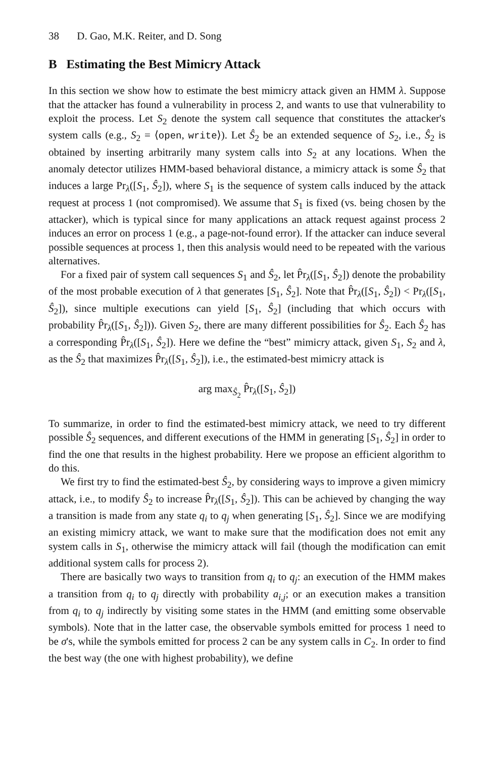38 D. Gao, M.K. Reiter, and D. Song
B Estimating the Best Mimicry Attack
In this section we show how to estimate the best mimicry attack given an HMM λ. Suppose that the attacker has found a vulnerability in process 2, and wants to use that vulnerability to exploit the process. Let S<sub>2</sub> denote the system call sequence that constitutes the attacker's system calls (e.g., S<sub>2</sub> = ⟨open, write⟩). Let Ŝ<sub>2</sub> be an extended sequence of S<sub>2</sub>, i.e., Ŝ<sub>2</sub> is obtained by inserting arbitrarily many system calls into S<sub>2</sub> at any locations. When the anomaly detector utilizes HMM-based behavioral distance, a mimicry attack is some Ŝ<sub>2</sub> that induces a large Pr<sub>λ</sub>([S<sub>1</sub>, Ŝ<sub>2</sub>]), where S<sub>1</sub> is the sequence of system calls induced by the attack request at process 1 (not compromised). We assume that S<sub>1</sub> is fixed (vs. being chosen by the attacker), which is typical since for many applications an attack request against process 2 induces an error on process 1 (e.g., a page-not-found error). If the attacker can induce several possible sequences at process 1, then this analysis would need to be repeated with the various alternatives.
For a fixed pair of system call sequences S<sub>1</sub> and Ŝ<sub>2</sub>, let P̂r<sub>λ</sub>([S<sub>1</sub>, Ŝ<sub>2</sub>]) denote the probability of the most probable execution of λ that generates [S<sub>1</sub>, Ŝ<sub>2</sub>]. Note that P̂r<sub>λ</sub>([S<sub>1</sub>, Ŝ<sub>2</sub>]) < Pr<sub>λ</sub>([S<sub>1</sub>, Ŝ<sub>2</sub>]), since multiple executions can yield [S<sub>1</sub>, Ŝ<sub>2</sub>] (including that which occurs with probability P̂r<sub>λ</sub>([S<sub>1</sub>, Ŝ<sub>2</sub>])). Given S<sub>2</sub>, there are many different possibilities for Ŝ<sub>2</sub>. Each Ŝ<sub>2</sub> has a corresponding P̂r<sub>λ</sub>([S<sub>1</sub>, Ŝ<sub>2</sub>]). Here we define the “best” mimicry attack, given S<sub>1</sub>, S<sub>2</sub> and λ, as the Ŝ<sub>2</sub> that maximizes P̂r<sub>λ</sub>([S<sub>1</sub>, Ŝ<sub>2</sub>]), i.e., the estimated-best mimicry attack is
arg max<sub>Ŝ<sub>2</sub></sub> P̂r<sub>λ</sub>([S<sub>1</sub>, Ŝ<sub>2</sub>])
To summarize, in order to find the estimated-best mimicry attack, we need to try different possible Ŝ<sub>2</sub> sequences, and different executions of the HMM in generating [S<sub>1</sub>, Ŝ<sub>2</sub>] in order to find the one that results in the highest probability. Here we propose an efficient algorithm to do this.
We first try to find the estimated-best Ŝ<sub>2</sub>, by considering ways to improve a given mimicry attack, i.e., to modify Ŝ<sub>2</sub> to increase P̂r<sub>λ</sub>([S<sub>1</sub>, Ŝ<sub>2</sub>]). This can be achieved by changing the way a transition is made from any state q<sub>i</sub> to q<sub>j</sub> when generating [S<sub>1</sub>, Ŝ<sub>2</sub>]. Since we are modifying an existing mimicry attack, we want to make sure that the modification does not emit any system calls in S<sub>1</sub>, otherwise the mimicry attack will fail (though the modification can emit additional system calls for process 2).
There are basically two ways to transition from q<sub>i</sub> to q<sub>j</sub>: an execution of the HMM makes a transition from q<sub>i</sub> to q<sub>j</sub> directly with probability a<sub>i,j</sub>; or an execution makes a transition from q<sub>i</sub> to q<sub>j</sub> indirectly by visiting some states in the HMM (and emitting some observable symbols). Note that in the latter case, the observable symbols emitted for process 1 need to be σ's, while the symbols emitted for process 2 can be any system calls in C<sub>2</sub>. In order to find the best way (the one with highest probability), we define